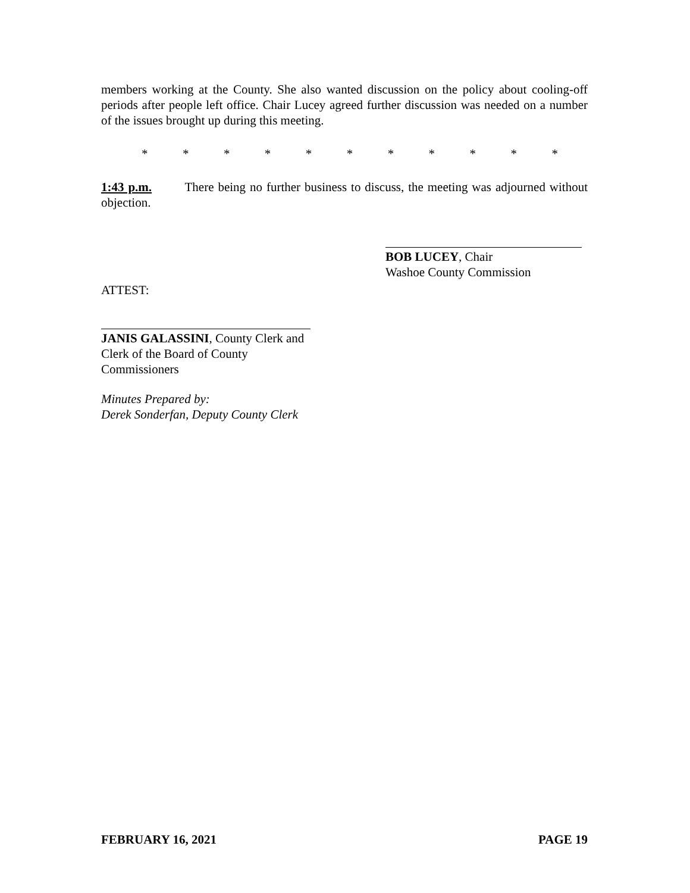members working at the County. She also wanted discussion on the policy about cooling-off periods after people left office. Chair Lucey agreed further discussion was needed on a number of the issues brought up during this meeting.
* * * * * * * * * * *
1:43 p.m. There being no further business to discuss, the meeting was adjourned without objection.
BOB LUCEY, Chair
Washoe County Commission
ATTEST:
JANIS GALASSINI, County Clerk and
Clerk of the Board of County Commissioners
Minutes Prepared by:
Derek Sonderfan, Deputy County Clerk
FEBRUARY 16, 2021 PAGE 19